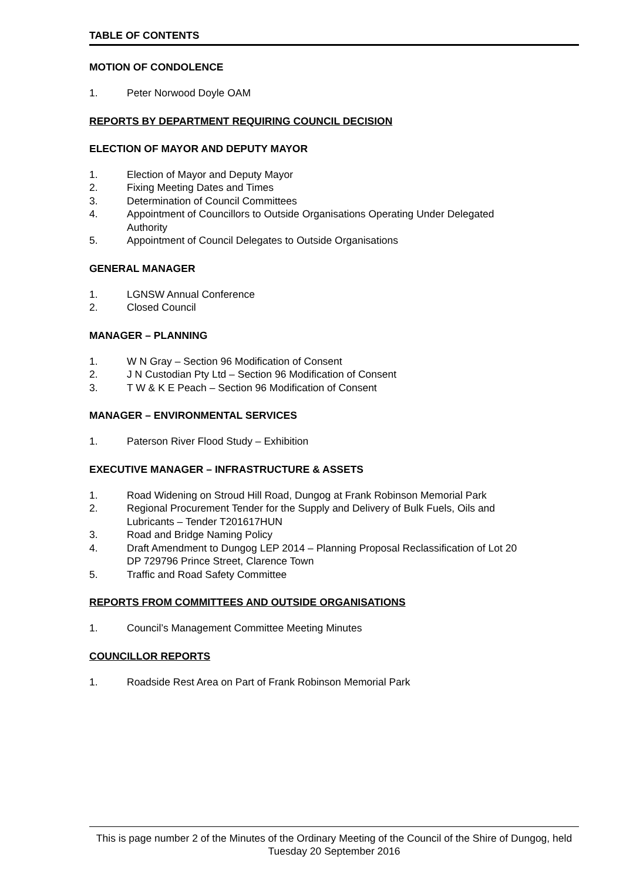TABLE OF CONTENTS
MOTION OF CONDOLENCE
1. Peter Norwood Doyle OAM
REPORTS BY DEPARTMENT REQUIRING COUNCIL DECISION
ELECTION OF MAYOR AND DEPUTY MAYOR
1. Election of Mayor and Deputy Mayor
2. Fixing Meeting Dates and Times
3. Determination of Council Committees
4. Appointment of Councillors to Outside Organisations Operating Under Delegated Authority
5. Appointment of Council Delegates to Outside Organisations
GENERAL MANAGER
1. LGNSW Annual Conference
2. Closed Council
MANAGER – PLANNING
1. W N Gray – Section 96 Modification of Consent
2. J N Custodian Pty Ltd – Section 96 Modification of Consent
3. T W & K E Peach – Section 96 Modification of Consent
MANAGER – ENVIRONMENTAL SERVICES
1. Paterson River Flood Study – Exhibition
EXECUTIVE MANAGER – INFRASTRUCTURE & ASSETS
1. Road Widening on Stroud Hill Road, Dungog at Frank Robinson Memorial Park
2. Regional Procurement Tender for the Supply and Delivery of Bulk Fuels, Oils and Lubricants – Tender T201617HUN
3. Road and Bridge Naming Policy
4. Draft Amendment to Dungog LEP 2014 – Planning Proposal Reclassification of Lot 20 DP 729796 Prince Street, Clarence Town
5. Traffic and Road Safety Committee
REPORTS FROM COMMITTEES AND OUTSIDE ORGANISATIONS
1. Council’s Management Committee Meeting Minutes
COUNCILLOR REPORTS
1. Roadside Rest Area on Part of Frank Robinson Memorial Park
This is page number 2 of the Minutes of the Ordinary Meeting of the Council of the Shire of Dungog, held Tuesday 20 September 2016